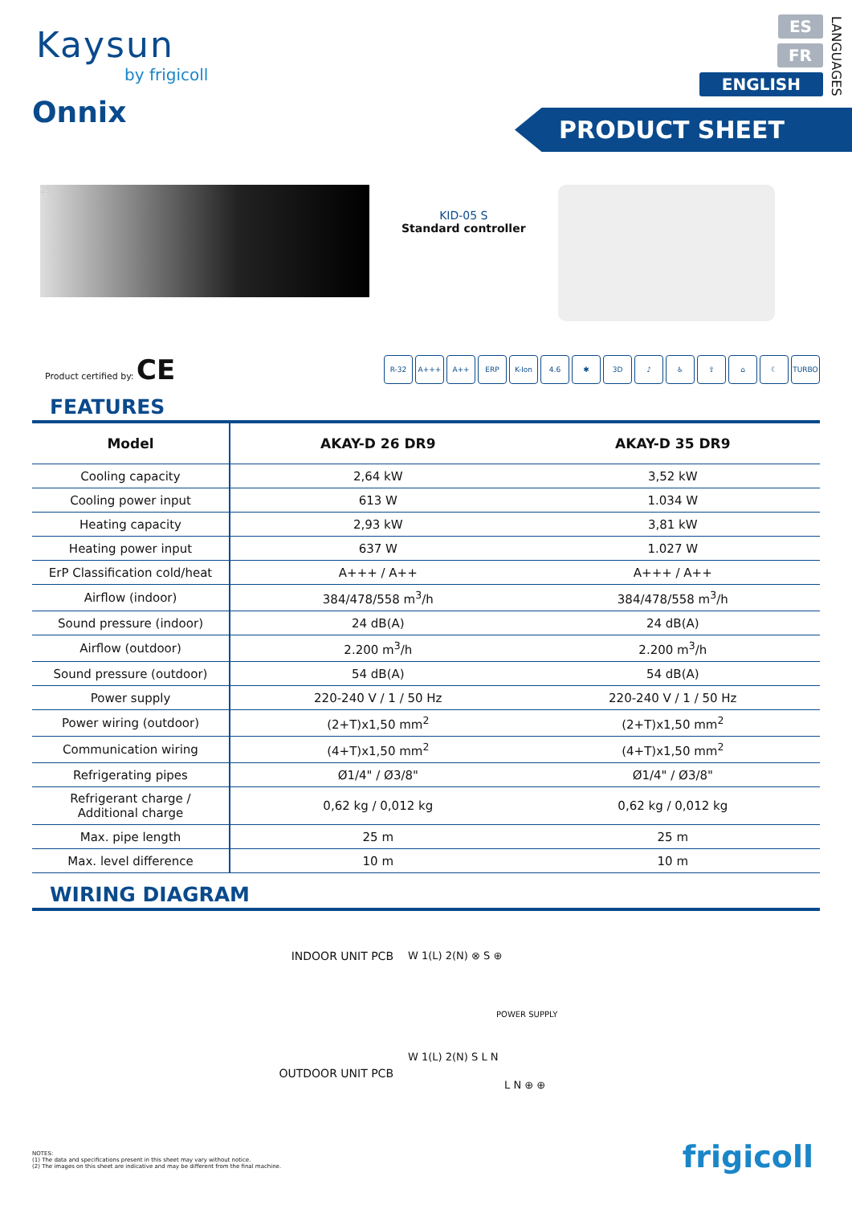Kaysun
by frigicoll
Onnix
ES
FR
ENGLISH
PRODUCT SHEET
LANGUAGES
25°
KID-05 S
Standard controller
Product certified by: CE
R-32 A+++ A++ ERP K-Ion 4.6 ✱ 3D ♪ ♿ ⇧ ⌂ ☾ TURBO
FEATURES
| Model | AKAY-D 26 DR9 | AKAY-D 35 DR9 |
| --- | --- | --- |
| Cooling capacity | 2,64 kW | 3,52 kW |
| Cooling power input | 613 W | 1.034 W |
| Heating capacity | 2,93 kW | 3,81 kW |
| Heating power input | 637 W | 1.027 W |
| ErP Classification cold/heat | A+++ / A++ | A+++ / A++ |
| Airflow (indoor) | 384/478/558 m<sup>3</sup>/h | 384/478/558 m<sup>3</sup>/h |
| Sound pressure (indoor) | 24 dB(A) | 24 dB(A) |
| Airflow (outdoor) | 2.200 m<sup>3</sup>/h | 2.200 m<sup>3</sup>/h |
| Sound pressure (outdoor) | 54 dB(A) | 54 dB(A) |
| Power supply | 220-240 V / 1 / 50 Hz | 220-240 V / 1 / 50 Hz |
| Power wiring (outdoor) | (2+T)x1,50 mm<sup>2</sup> | (2+T)x1,50 mm<sup>2</sup> |
| Communication wiring | (4+T)x1,50 mm<sup>2</sup> | (4+T)x1,50 mm<sup>2</sup> |
| Refrigerating pipes | Ø1/4" / Ø3/8" | Ø1/4" / Ø3/8" |
| Refrigerant charge / Additional charge | 0,62 kg / 0,012 kg | 0,62 kg / 0,012 kg |
| Max. pipe length | 25 m | 25 m |
| Max. level difference | 10 m | 10 m |
WIRING DIAGRAM
INDOOR UNIT PCB
OUTDOOR UNIT PCB
W 1(L) 2(N) ⊗ S ⊕
POWER SUPPLY
W 1(L) 2(N) S L N
L N ⊕ ⊕
NOTES:
(1) The data and specifications present in this sheet may vary without notice.
(2) The images on this sheet are indicative and may be different from the final machine.
frigicoll